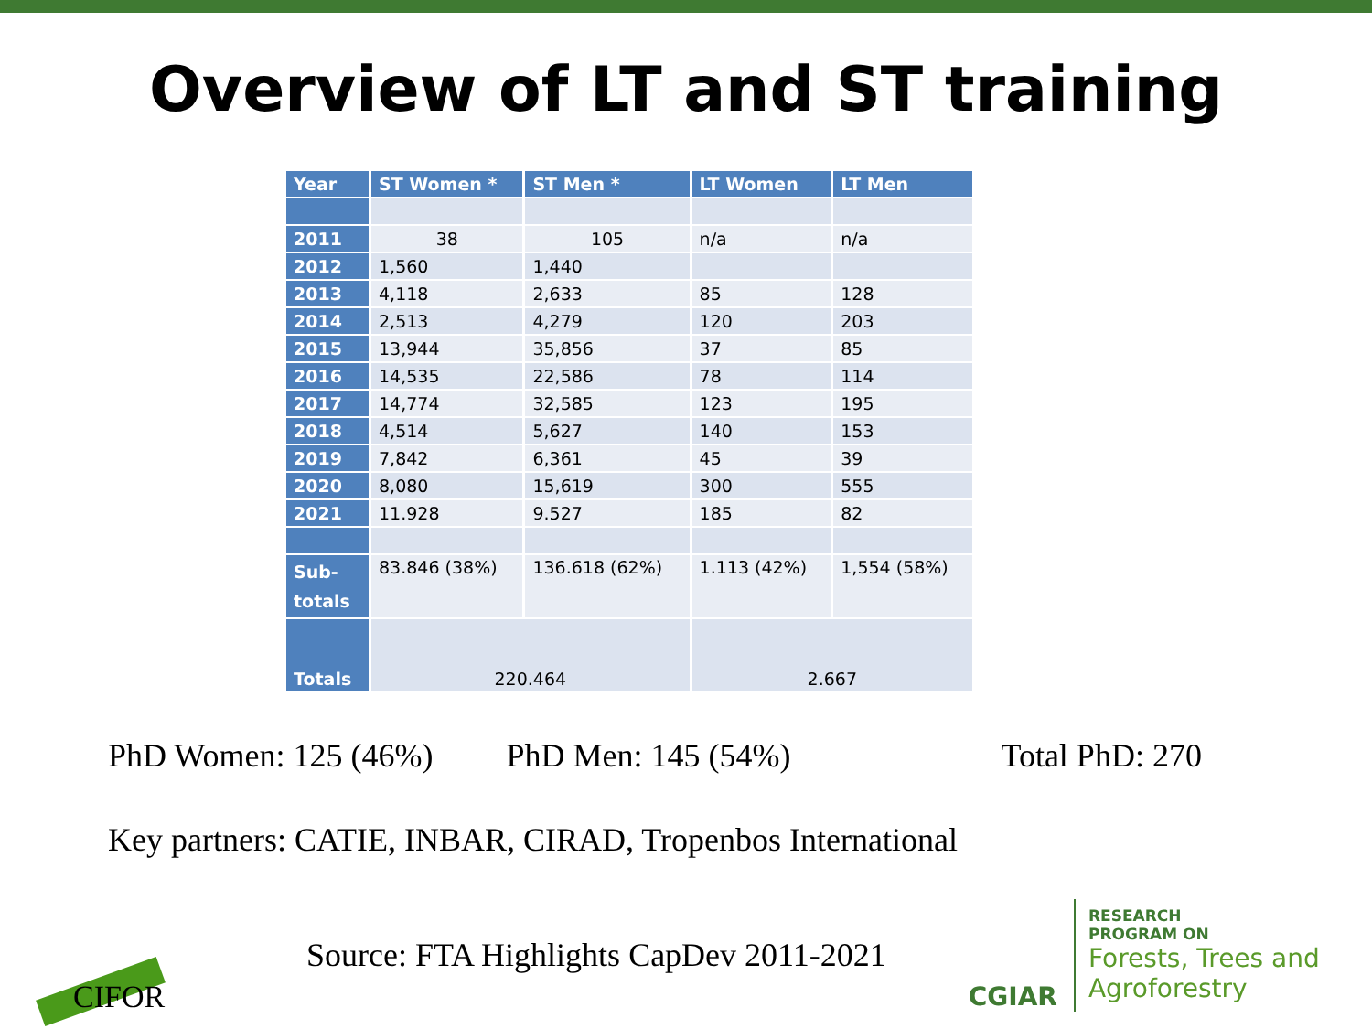Overview of LT and ST training
| Year | ST Women * | ST Men * | LT Women | LT Men |
| --- | --- | --- | --- | --- |
| 2011 | 38 | 105 | n/a | n/a |
| 2012 | 1,560 | 1,440 | | |
| 2013 | 4,118 | 2,633 | 85 | 128 |
| 2014 | 2,513 | 4,279 | 120 | 203 |
| 2015 | 13,944 | 35,856 | 37 | 85 |
| 2016 | 14,535 | 22,586 | 78 | 114 |
| 2017 | 14,774 | 32,585 | 123 | 195 |
| 2018 | 4,514 | 5,627 | 140 | 153 |
| 2019 | 7,842 | 6,361 | 45 | 39 |
| 2020 | 8,080 | 15,619 | 300 | 555 |
| 2021 | 11.928 | 9.527 | 185 | 82 |
| Sub- totals | 83.846 (38%) | 136.618 (62%) | 1.113 (42%) | 1,554 (58%) |
| Totals | 220.464 | | 2.667 | |
PhD Women: 125 (46%) PhD Men: 145 (54%) Total PhD: 270
Key partners: CATIE, INBAR, CIRAD, Tropenbos International
CIFOR
Source: FTA Highlights CapDev 2011-2021
CGIAR
RESEARCH
PROGRAM ON
Forests, Trees and
Agroforestry